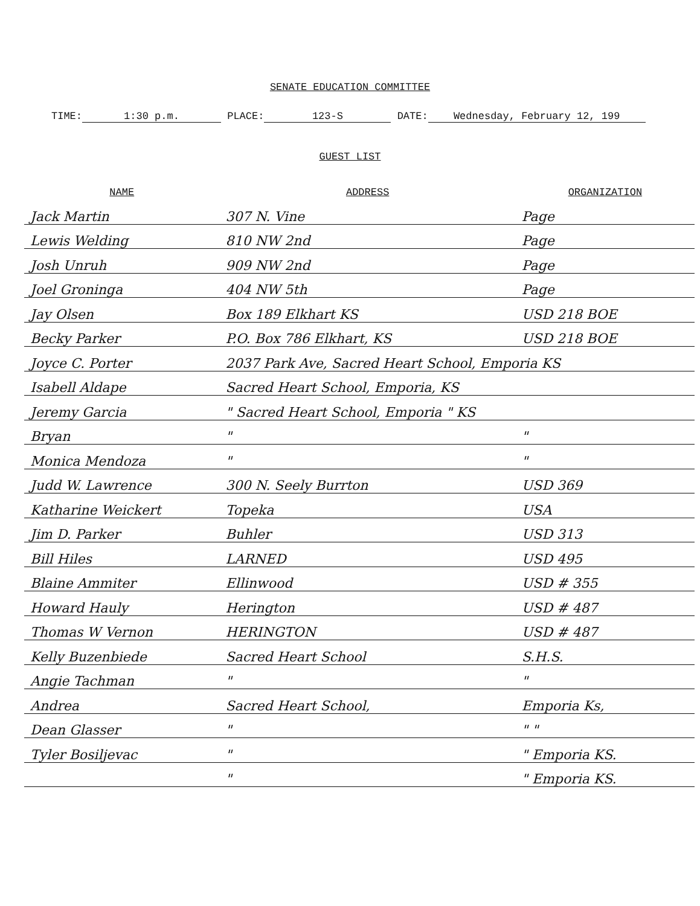SENATE EDUCATION COMMITTEE
TIME: 1:30 p.m. PLACE: 123-S DATE: Wednesday, February 12, 199
GUEST LIST
| NAME | ADDRESS | ORGANIZATION |
| --- | --- | --- |
| Jack Martin | 307 N. Vine | Page |
| Lewis Welding | 810 NW 2nd | Page |
| Josh Unruh | 909 NW 2nd | Page |
| Joel Groninga | 404 NW 5th | Page |
| Jay Olsen | Box 189 Elkhart KS | USD 218 BOE |
| Becky Parker | P.O. Box 786 Elkhart, KS | USD 218 BOE |
| Joyce C. Porter | 2037 Park Ave, Sacred Heart School, Emporia KS | |
| Isabell Aldape | Sacred Heart School, Emporia, KS | |
| Jeremy Garcia | " Sacred Heart School, Emporia " KS | |
| Bryan | " | " |
| Monica Mendoza | " | " |
| Judd W. Lawrence | 300 N. Seely Burrton | USD 369 |
| Katharine Weickert | Topeka | USA |
| Jim D. Parker | Buhler | USD 313 |
| Bill Hiles | LARNED | USD 495 |
| Blaine Ammiter | Ellinwood | USD # 355 |
| Howard Hauly | Herington | USD # 487 |
| Thomas W Vernon | HERINGTON | USD # 487 |
| Kelly Buzenbiede | Sacred Heart School | S.H.S. |
| Angie Tachman | " | " |
| Andrea | Sacred Heart School, | Emporia Ks, |
| Dean Glasser | " | " " |
| Tyler Bosiljevac | " | " Emporia KS. |
| | " | " Emporia KS. |